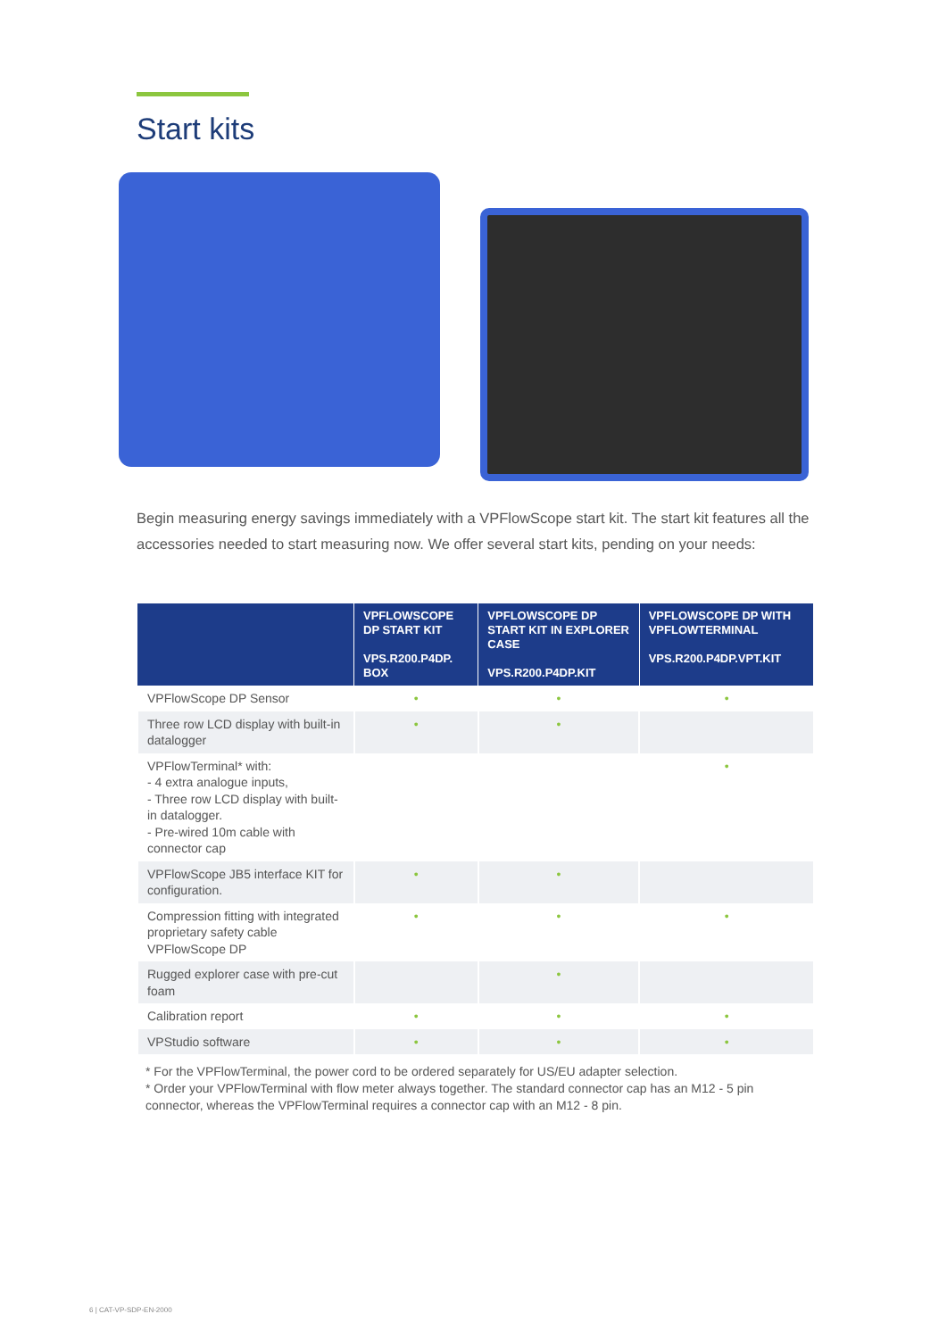Start kits
Begin measuring energy savings immediately with a VPFlowScope start kit. The start kit features all the accessories needed to start measuring now. We offer several start kits, pending on your needs:
| | VPFLOWSCOPE DP START KIT VPS.R200.P4DP. BOX | VPFLOWSCOPE DP START KIT IN EXPLORER CASE VPS.R200.P4DP.KIT | VPFLOWSCOPE DP WITH VPFLOWTERMINAL VPS.R200.P4DP.VPT.KIT |
| --- | --- | --- | --- |
| VPFlowScope DP Sensor | • | • | • |
| Three row LCD display with built-in datalogger | • | • | |
| VPFlowTerminal* with: - 4 extra analogue inputs, - Three row LCD display with built-in datalogger. - Pre-wired 10m cable with connector cap | | | • |
| VPFlowScope JB5 interface KIT for configuration. | • | • | |
| Compression fitting with integrated proprietary safety cable VPFlowScope DP | • | • | • |
| Rugged explorer case with pre-cut foam | | • | |
| Calibration report | • | • | • |
| VPStudio software | • | • | • |
* For the VPFlowTerminal, the power cord to be ordered separately for US/EU adapter selection.
* Order your VPFlowTerminal with flow meter always together. The standard connector cap has an M12 - 5 pin connector, whereas the VPFlowTerminal requires a connector cap with an M12 - 8 pin.
6 | CAT-VP-SDP-EN-2000